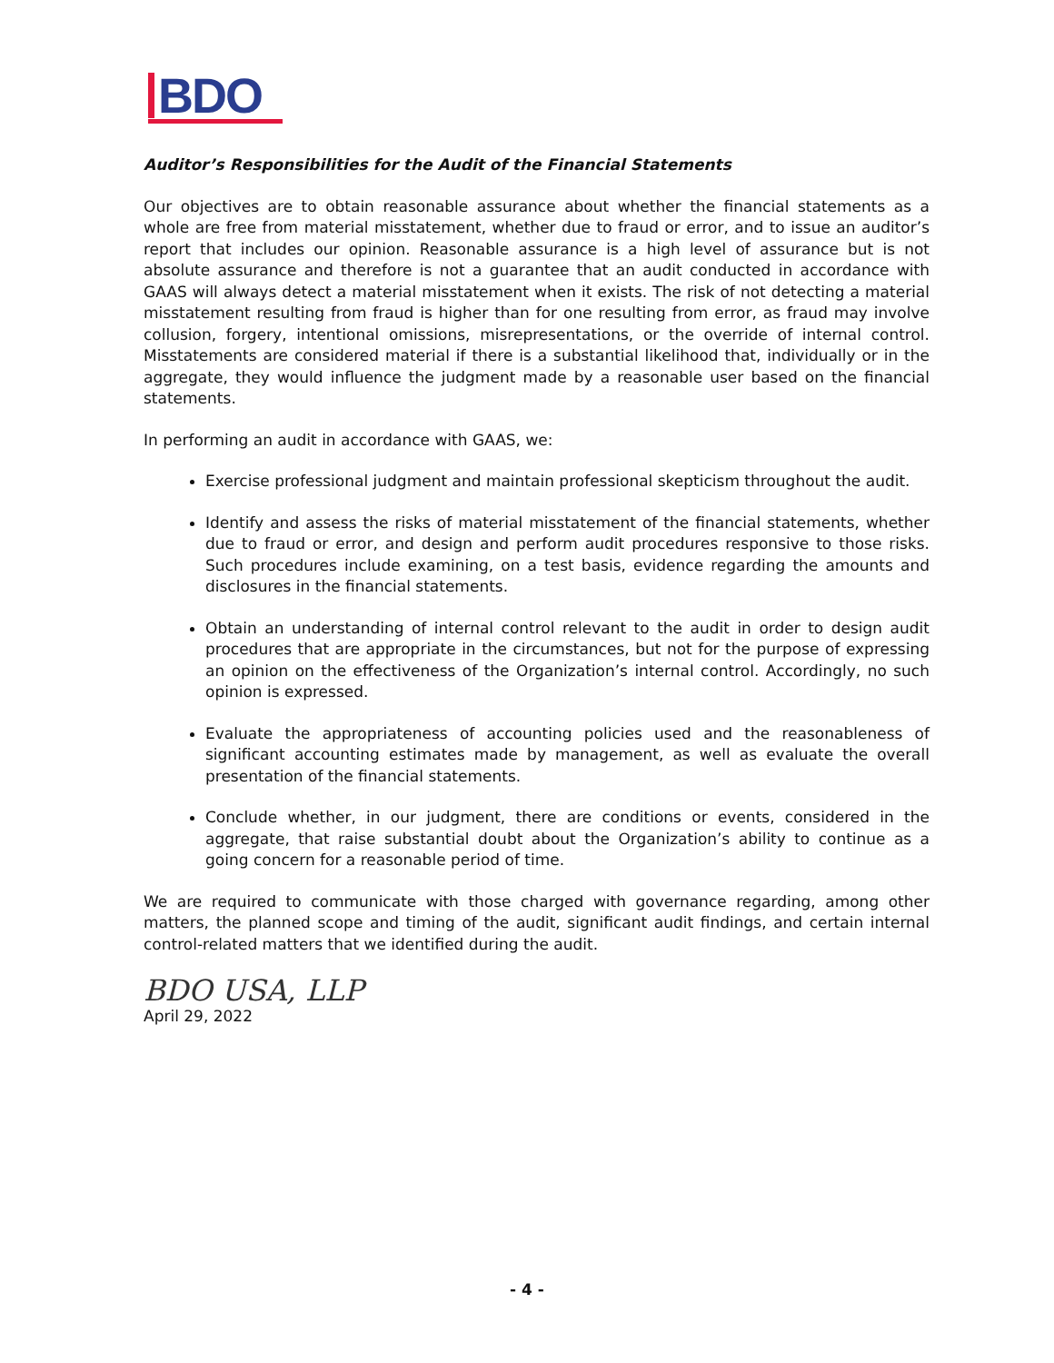BDO
Auditor’s Responsibilities for the Audit of the Financial Statements
Our objectives are to obtain reasonable assurance about whether the financial statements as a whole are free from material misstatement, whether due to fraud or error, and to issue an auditor’s report that includes our opinion. Reasonable assurance is a high level of assurance but is not absolute assurance and therefore is not a guarantee that an audit conducted in accordance with GAAS will always detect a material misstatement when it exists. The risk of not detecting a material misstatement resulting from fraud is higher than for one resulting from error, as fraud may involve collusion, forgery, intentional omissions, misrepresentations, or the override of internal control. Misstatements are considered material if there is a substantial likelihood that, individually or in the aggregate, they would influence the judgment made by a reasonable user based on the financial statements.
In performing an audit in accordance with GAAS, we:
Exercise professional judgment and maintain professional skepticism throughout the audit.
Identify and assess the risks of material misstatement of the financial statements, whether due to fraud or error, and design and perform audit procedures responsive to those risks. Such procedures include examining, on a test basis, evidence regarding the amounts and disclosures in the financial statements.
Obtain an understanding of internal control relevant to the audit in order to design audit procedures that are appropriate in the circumstances, but not for the purpose of expressing an opinion on the effectiveness of the Organization’s internal control. Accordingly, no such opinion is expressed.
Evaluate the appropriateness of accounting policies used and the reasonableness of significant accounting estimates made by management, as well as evaluate the overall presentation of the financial statements.
Conclude whether, in our judgment, there are conditions or events, considered in the aggregate, that raise substantial doubt about the Organization’s ability to continue as a going concern for a reasonable period of time.
We are required to communicate with those charged with governance regarding, among other matters, the planned scope and timing of the audit, significant audit findings, and certain internal control-related matters that we identified during the audit.
BDO USA, LLP
April 29, 2022
- 4 -